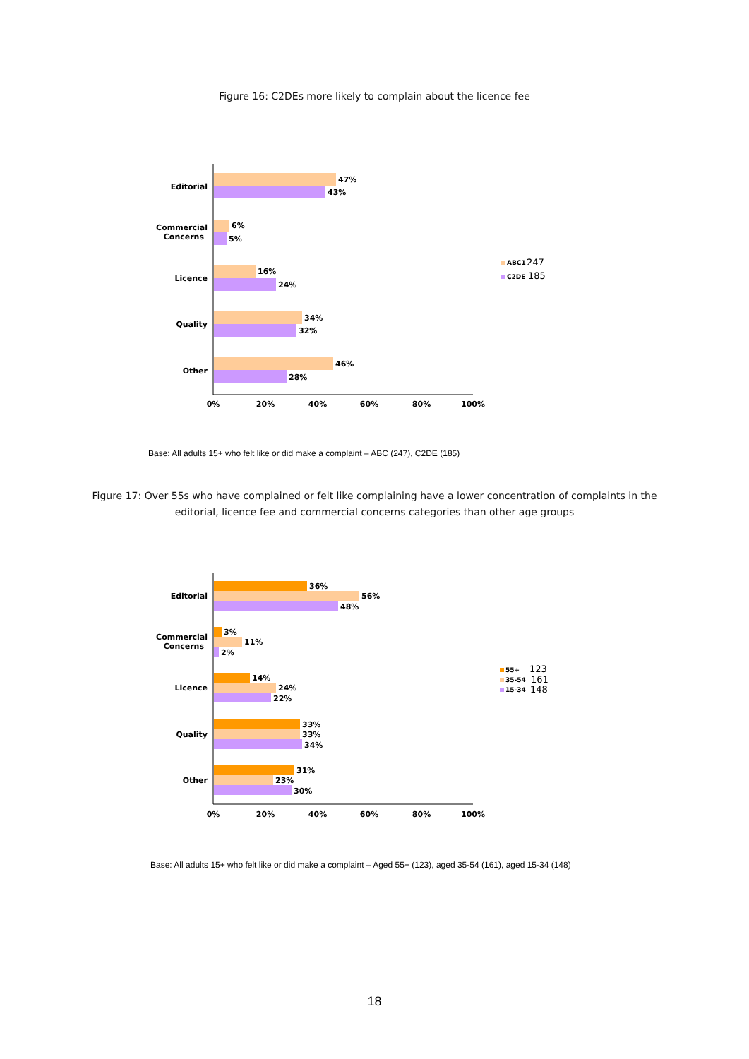Figure 16: C2DEs more likely to complain about the licence fee
47%
43%
6%
5%
16%
24%
34%
32%
46%
28%
Editorial
Commercial
Concerns
Licence
Quality
Other
0%
20%
40%
60%
80%
100%
ABC1
247
C2DE
185
Base: All adults 15+ who felt like or did make a complaint – ABC (247), C2DE (185)
Figure 17: Over 55s who have complained or felt like complaining have a lower concentration of complaints in the
editorial, licence fee and commercial concerns categories than other age groups
36%
56%
48%
3%
11%
2%
14%
24%
22%
33%
33%
34%
31%
23%
30%
Editorial
Commercial
Concerns
Licence
Quality
Other
0%
20%
40%
60%
80%
100%
55+
123
35-54
161
15-34
148
Base: All adults 15+ who felt like or did make a complaint – Aged 55+ (123), aged 35-54 (161), aged 15-34 (148)
18